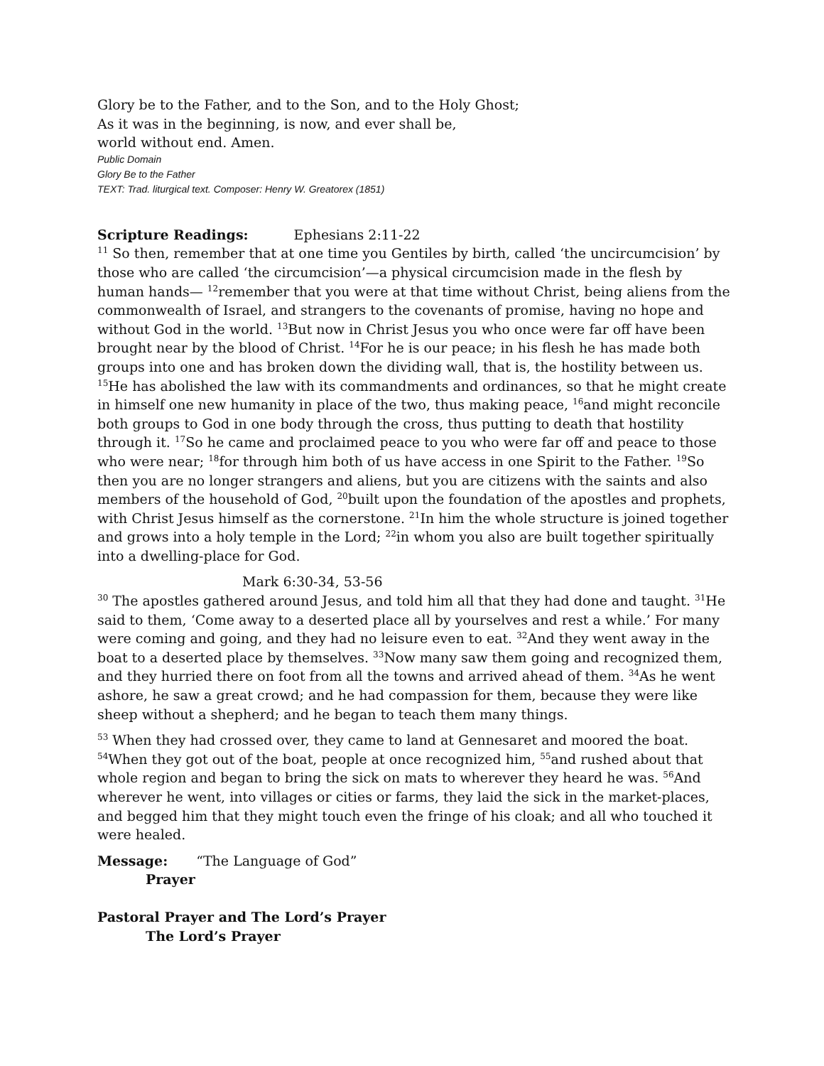Glory be to the Father, and to the Son, and to the Holy Ghost;
As it was in the beginning, is now, and ever shall be,
world without end. Amen.
Public Domain
Glory Be to the Father
TEXT: Trad. liturgical text. Composer: Henry W. Greatorex (1851)
Scripture Readings: Ephesians 2:11-22
<sup>11</sup> So then, remember that at one time you Gentiles by birth, called ‘the uncircumcision’ by those who are called ‘the circumcision’—a physical circumcision made in the flesh by human hands— <sup>12</sup>remember that you were at that time without Christ, being aliens from the commonwealth of Israel, and strangers to the covenants of promise, having no hope and without God in the world. <sup>13</sup>But now in Christ Jesus you who once were far off have been brought near by the blood of Christ. <sup>14</sup>For he is our peace; in his flesh he has made both groups into one and has broken down the dividing wall, that is, the hostility between us. <sup>15</sup>He has abolished the law with its commandments and ordinances, so that he might create in himself one new humanity in place of the two, thus making peace, <sup>16</sup>and might reconcile both groups to God in one body through the cross, thus putting to death that hostility through it. <sup>17</sup>So he came and proclaimed peace to you who were far off and peace to those who were near; <sup>18</sup>for through him both of us have access in one Spirit to the Father. <sup>19</sup>So then you are no longer strangers and aliens, but you are citizens with the saints and also members of the household of God, <sup>20</sup>built upon the foundation of the apostles and prophets, with Christ Jesus himself as the cornerstone. <sup>21</sup>In him the whole structure is joined together and grows into a holy temple in the Lord; <sup>22</sup>in whom you also are built together spiritually into a dwelling-place for God.
Mark 6:30-34, 53-56
<sup>30</sup> The apostles gathered around Jesus, and told him all that they had done and taught. <sup>31</sup>He said to them, ‘Come away to a deserted place all by yourselves and rest a while.’ For many were coming and going, and they had no leisure even to eat. <sup>32</sup>And they went away in the boat to a deserted place by themselves. <sup>33</sup>Now many saw them going and recognized them, and they hurried there on foot from all the towns and arrived ahead of them. <sup>34</sup>As he went ashore, he saw a great crowd; and he had compassion for them, because they were like sheep without a shepherd; and he began to teach them many things.
<sup>53</sup> When they had crossed over, they came to land at Gennesaret and moored the boat. <sup>54</sup>When they got out of the boat, people at once recognized him, <sup>55</sup>and rushed about that whole region and began to bring the sick on mats to wherever they heard he was. <sup>56</sup>And wherever he went, into villages or cities or farms, they laid the sick in the market-places, and begged him that they might touch even the fringe of his cloak; and all who touched it were healed.
Message: “The Language of God”
Prayer
Pastoral Prayer and The Lord’s Prayer
The Lord’s Prayer